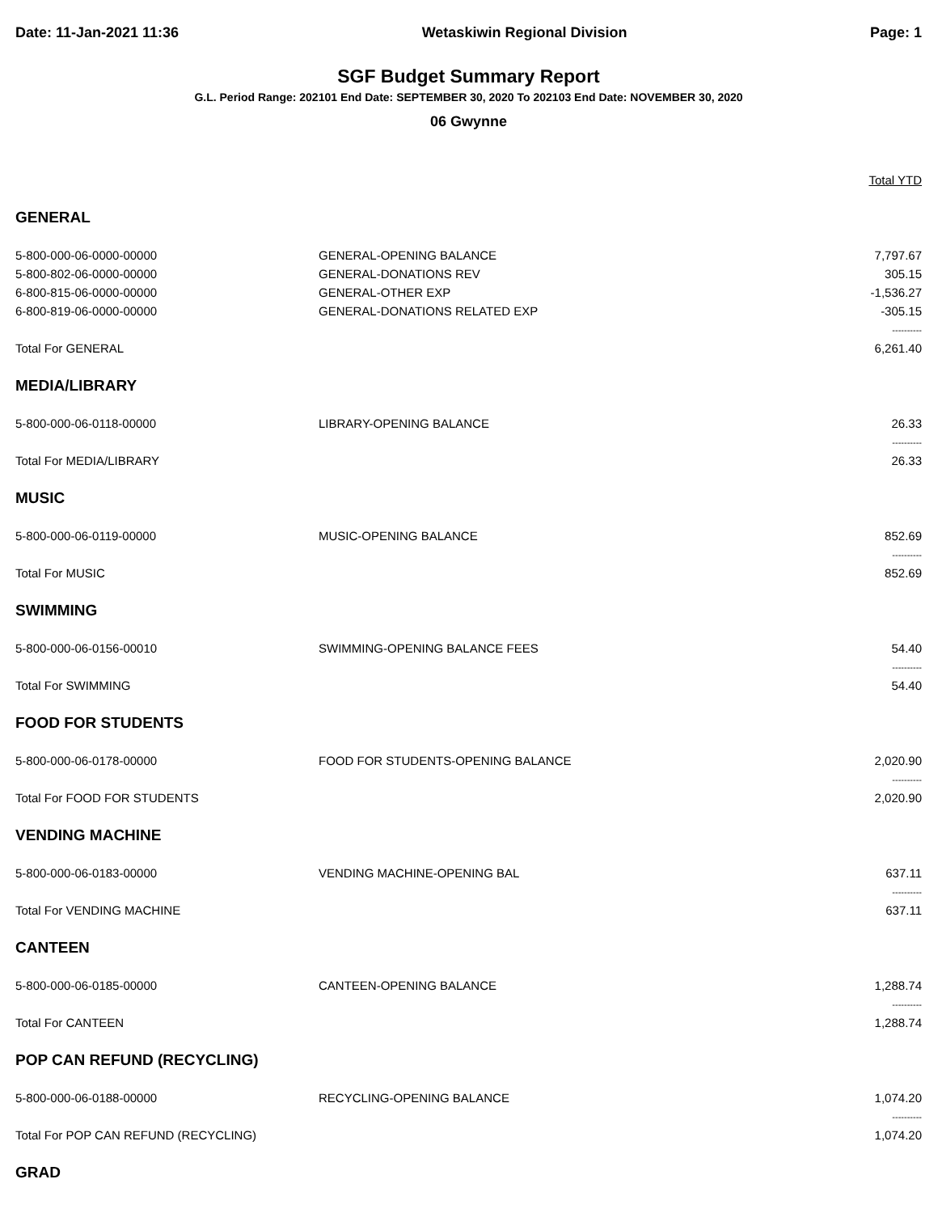Date: 11-Jan-2021 11:36 Wetaskiwin Regional Division Page: 1
SGF Budget Summary Report
G.L. Period Range: 202101 End Date: SEPTEMBER 30, 2020 To 202103 End Date: NOVEMBER 30, 2020
06 Gwynne
| | | Total YTD |
| --- | --- | --- |
| GENERAL | | |
| 5-800-000-06-0000-00000 | GENERAL-OPENING BALANCE | 7,797.67 |
| 5-800-802-06-0000-00000 | GENERAL-DONATIONS REV | 305.15 |
| 6-800-815-06-0000-00000 | GENERAL-OTHER EXP | -1,536.27 |
| 6-800-819-06-0000-00000 | GENERAL-DONATIONS RELATED EXP | -305.15 |
| | | ---------- |
| Total For GENERAL | | 6,261.40 |
| MEDIA/LIBRARY | | |
| 5-800-000-06-0118-00000 | LIBRARY-OPENING BALANCE | 26.33 |
| | | ---------- |
| Total For MEDIA/LIBRARY | | 26.33 |
| MUSIC | | |
| 5-800-000-06-0119-00000 | MUSIC-OPENING BALANCE | 852.69 |
| | | ---------- |
| Total For MUSIC | | 852.69 |
| SWIMMING | | |
| 5-800-000-06-0156-00010 | SWIMMING-OPENING BALANCE FEES | 54.40 |
| | | ---------- |
| Total For SWIMMING | | 54.40 |
| FOOD FOR STUDENTS | | |
| 5-800-000-06-0178-00000 | FOOD FOR STUDENTS-OPENING BALANCE | 2,020.90 |
| | | ---------- |
| Total For FOOD FOR STUDENTS | | 2,020.90 |
| VENDING MACHINE | | |
| 5-800-000-06-0183-00000 | VENDING MACHINE-OPENING BAL | 637.11 |
| | | ---------- |
| Total For VENDING MACHINE | | 637.11 |
| CANTEEN | | |
| 5-800-000-06-0185-00000 | CANTEEN-OPENING BALANCE | 1,288.74 |
| | | ---------- |
| Total For CANTEEN | | 1,288.74 |
| POP CAN REFUND (RECYCLING) | | |
| 5-800-000-06-0188-00000 | RECYCLING-OPENING BALANCE | 1,074.20 |
| | | ---------- |
| Total For POP CAN REFUND (RECYCLING) | | 1,074.20 |
| GRAD | | |